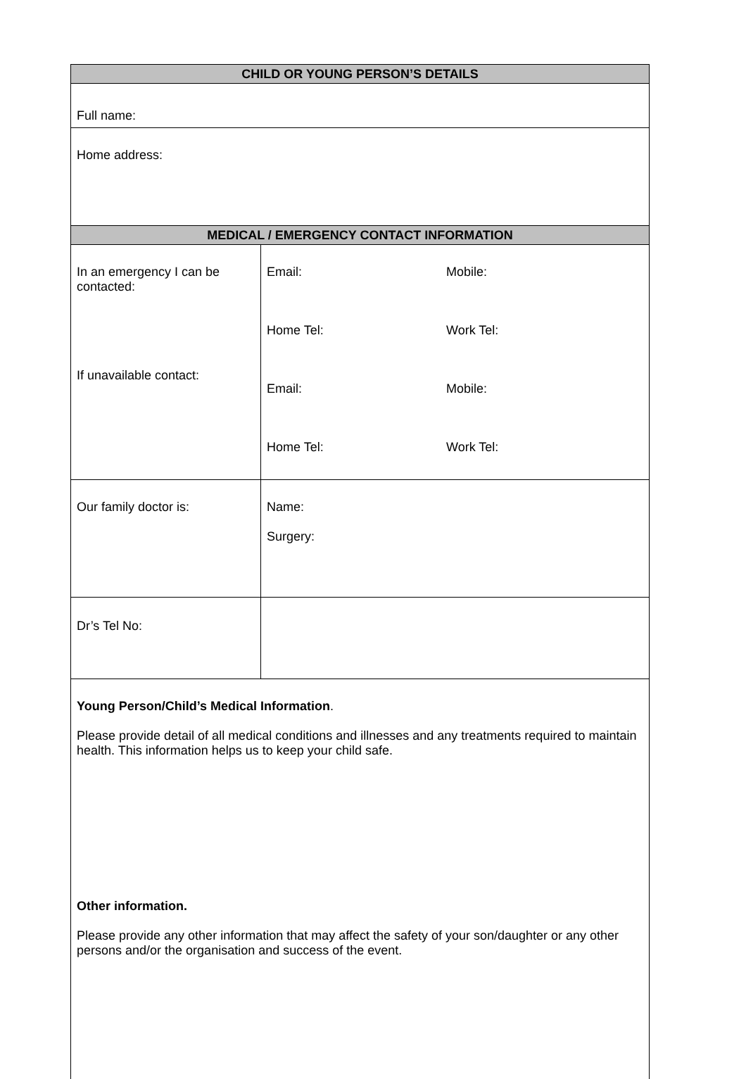| CHILD OR YOUNG PERSON’S DETAILS | |
| --- | --- |
| Full name: | |
| Home address: | |
| MEDICAL / EMERGENCY CONTACT INFORMATION | |
| In an emergency I can be contacted: If unavailable contact: | Email: Mobile: Home Tel: Work Tel: Email: Mobile: Home Tel: Work Tel: |
| Our family doctor is: | Name: Surgery: |
| Dr’s Tel No: | |
| Young Person/Child’s Medical Information . Please provide detail of all medical conditions and illnesses and any treatments required to maintain health. This information helps us to keep your child safe. Other information. Please provide any other information that may affect the safety of your son/daughter or any other persons and/or the organisation and success of the event. | |